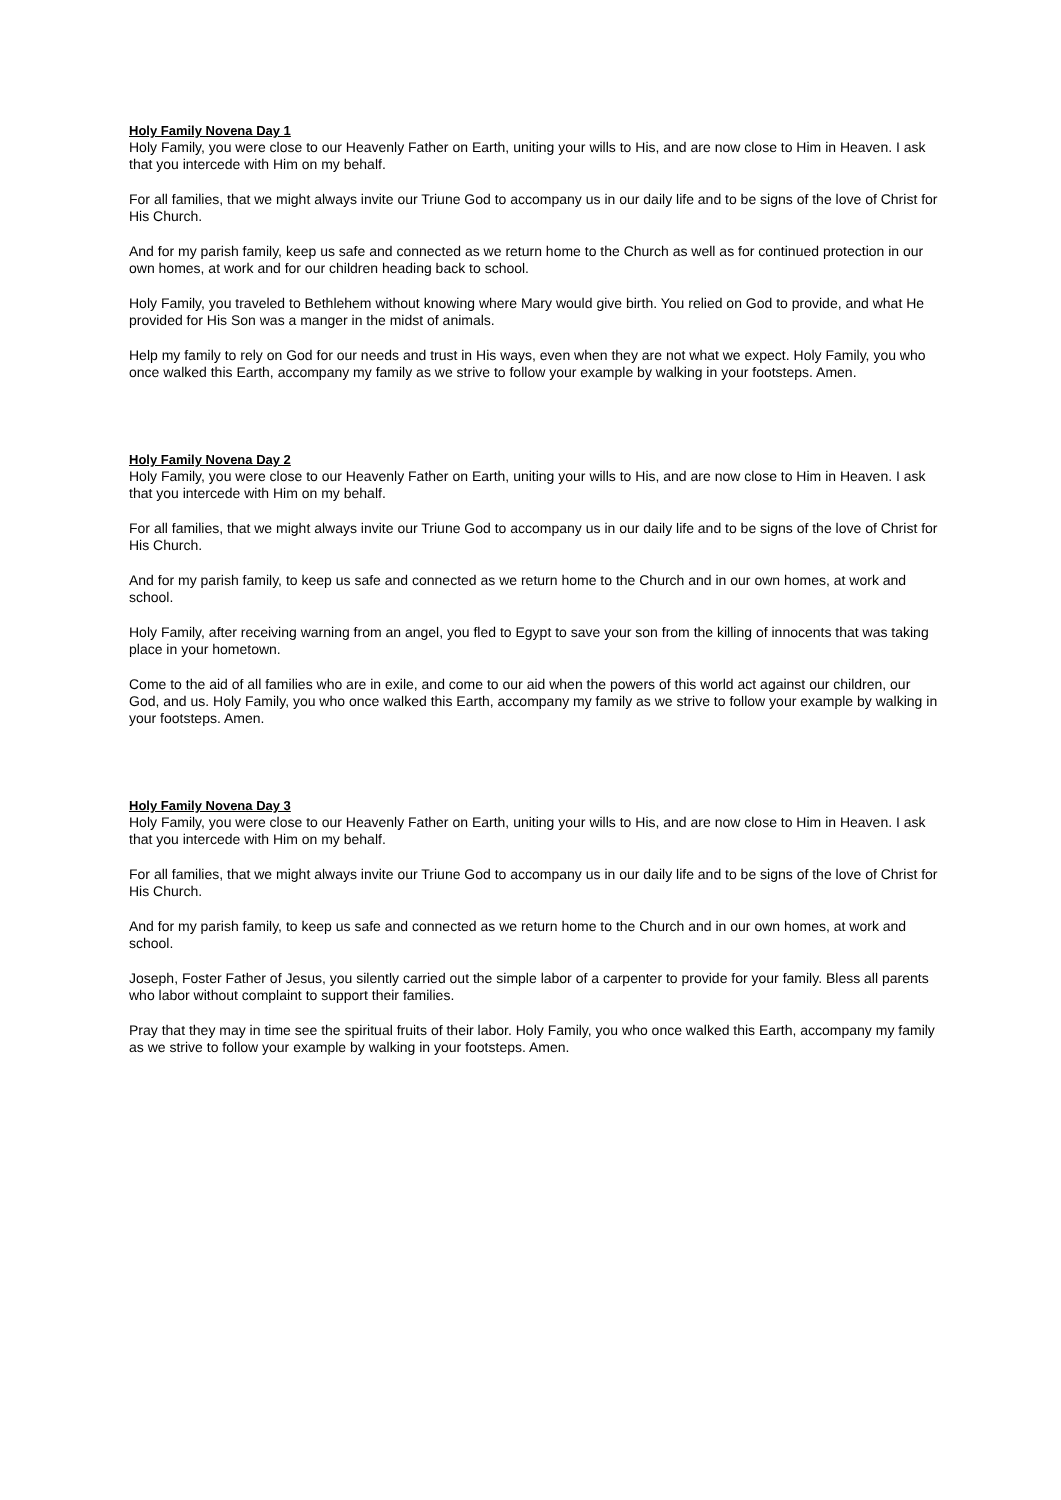Holy Family Novena Day 1
Holy Family, you were close to our Heavenly Father on Earth, uniting your wills to His, and are now close to Him in Heaven. I ask that you intercede with Him on my behalf.
For all families, that we might always invite our Triune God to accompany us in our daily life and to be signs of the love of Christ for His Church.
And for my parish family, keep us safe and connected as we return home to the Church as well as for continued protection in our own homes, at work and for our children heading back to school.
Holy Family, you traveled to Bethlehem without knowing where Mary would give birth. You relied on God to provide, and what He provided for His Son was a manger in the midst of animals.
Help my family to rely on God for our needs and trust in His ways, even when they are not what we expect. Holy Family, you who once walked this Earth, accompany my family as we strive to follow your example by walking in your footsteps. Amen.
Holy Family Novena Day 2
Holy Family, you were close to our Heavenly Father on Earth, uniting your wills to His, and are now close to Him in Heaven. I ask that you intercede with Him on my behalf.
For all families, that we might always invite our Triune God to accompany us in our daily life and to be signs of the love of Christ for His Church.
And for my parish family, to keep us safe and connected as we return home to the Church and in our own homes, at work and school.
Holy Family, after receiving warning from an angel, you fled to Egypt to save your son from the killing of innocents that was taking place in your hometown.
Come to the aid of all families who are in exile, and come to our aid when the powers of this world act against our children, our God, and us. Holy Family, you who once walked this Earth, accompany my family as we strive to follow your example by walking in your footsteps. Amen.
Holy Family Novena Day 3
Holy Family, you were close to our Heavenly Father on Earth, uniting your wills to His, and are now close to Him in Heaven. I ask that you intercede with Him on my behalf.
For all families, that we might always invite our Triune God to accompany us in our daily life and to be signs of the love of Christ for His Church.
And for my parish family, to keep us safe and connected as we return home to the Church and in our own homes, at work and school.
Joseph, Foster Father of Jesus, you silently carried out the simple labor of a carpenter to provide for your family. Bless all parents who labor without complaint to support their families.
Pray that they may in time see the spiritual fruits of their labor. Holy Family, you who once walked this Earth, accompany my family as we strive to follow your example by walking in your footsteps. Amen.